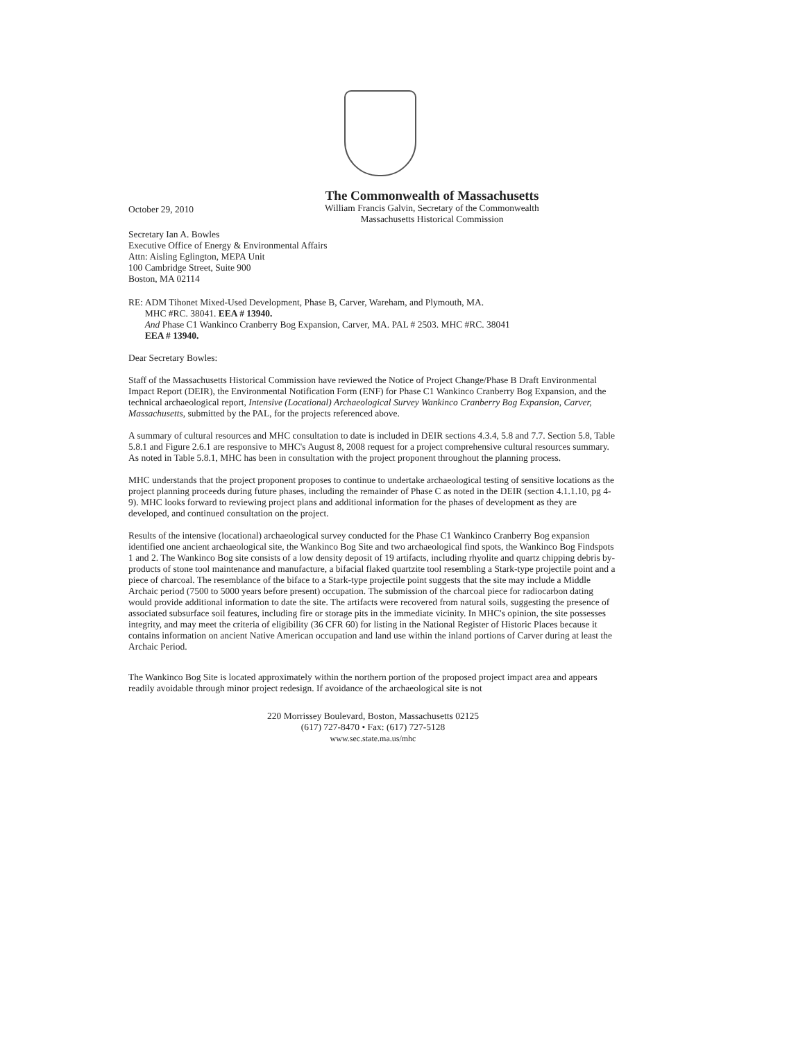October 29, 2010
The Commonwealth of Massachusetts
William Francis Galvin, Secretary of the Commonwealth
Massachusetts Historical Commission
Secretary Ian A. Bowles
Executive Office of Energy & Environmental Affairs
Attn: Aisling Eglington, MEPA Unit
100 Cambridge Street, Suite 900
Boston, MA 02114
RE: ADM Tihonet Mixed-Used Development, Phase B, Carver, Wareham, and Plymouth, MA.
MHC #RC. 38041. EEA # 13940.
And Phase C1 Wankinco Cranberry Bog Expansion, Carver, MA. PAL # 2503. MHC #RC. 38041
EEA # 13940.
Dear Secretary Bowles:
Staff of the Massachusetts Historical Commission have reviewed the Notice of Project Change/Phase B Draft Environmental Impact Report (DEIR), the Environmental Notification Form (ENF) for Phase C1 Wankinco Cranberry Bog Expansion, and the technical archaeological report, Intensive (Locational) Archaeological Survey Wankinco Cranberry Bog Expansion, Carver, Massachusetts, submitted by the PAL, for the projects referenced above.
A summary of cultural resources and MHC consultation to date is included in DEIR sections 4.3.4, 5.8 and 7.7. Section 5.8, Table 5.8.1 and Figure 2.6.1 are responsive to MHC's August 8, 2008 request for a project comprehensive cultural resources summary. As noted in Table 5.8.1, MHC has been in consultation with the project proponent throughout the planning process.
MHC understands that the project proponent proposes to continue to undertake archaeological testing of sensitive locations as the project planning proceeds during future phases, including the remainder of Phase C as noted in the DEIR (section 4.1.1.10, pg 4-9). MHC looks forward to reviewing project plans and additional information for the phases of development as they are developed, and continued consultation on the project.
Results of the intensive (locational) archaeological survey conducted for the Phase C1 Wankinco Cranberry Bog expansion identified one ancient archaeological site, the Wankinco Bog Site and two archaeological find spots, the Wankinco Bog Findspots 1 and 2. The Wankinco Bog site consists of a low density deposit of 19 artifacts, including rhyolite and quartz chipping debris by-products of stone tool maintenance and manufacture, a bifacial flaked quartzite tool resembling a Stark-type projectile point and a piece of charcoal. The resemblance of the biface to a Stark-type projectile point suggests that the site may include a Middle Archaic period (7500 to 5000 years before present) occupation. The submission of the charcoal piece for radiocarbon dating would provide additional information to date the site. The artifacts were recovered from natural soils, suggesting the presence of associated subsurface soil features, including fire or storage pits in the immediate vicinity. In MHC's opinion, the site possesses integrity, and may meet the criteria of eligibility (36 CFR 60) for listing in the National Register of Historic Places because it contains information on ancient Native American occupation and land use within the inland portions of Carver during at least the Archaic Period.
The Wankinco Bog Site is located approximately within the northern portion of the proposed project impact area and appears readily avoidable through minor project redesign. If avoidance of the archaeological site is not
220 Morrissey Boulevard, Boston, Massachusetts 02125
(617) 727-8470 • Fax: (617) 727-5128
www.sec.state.ma.us/mhc